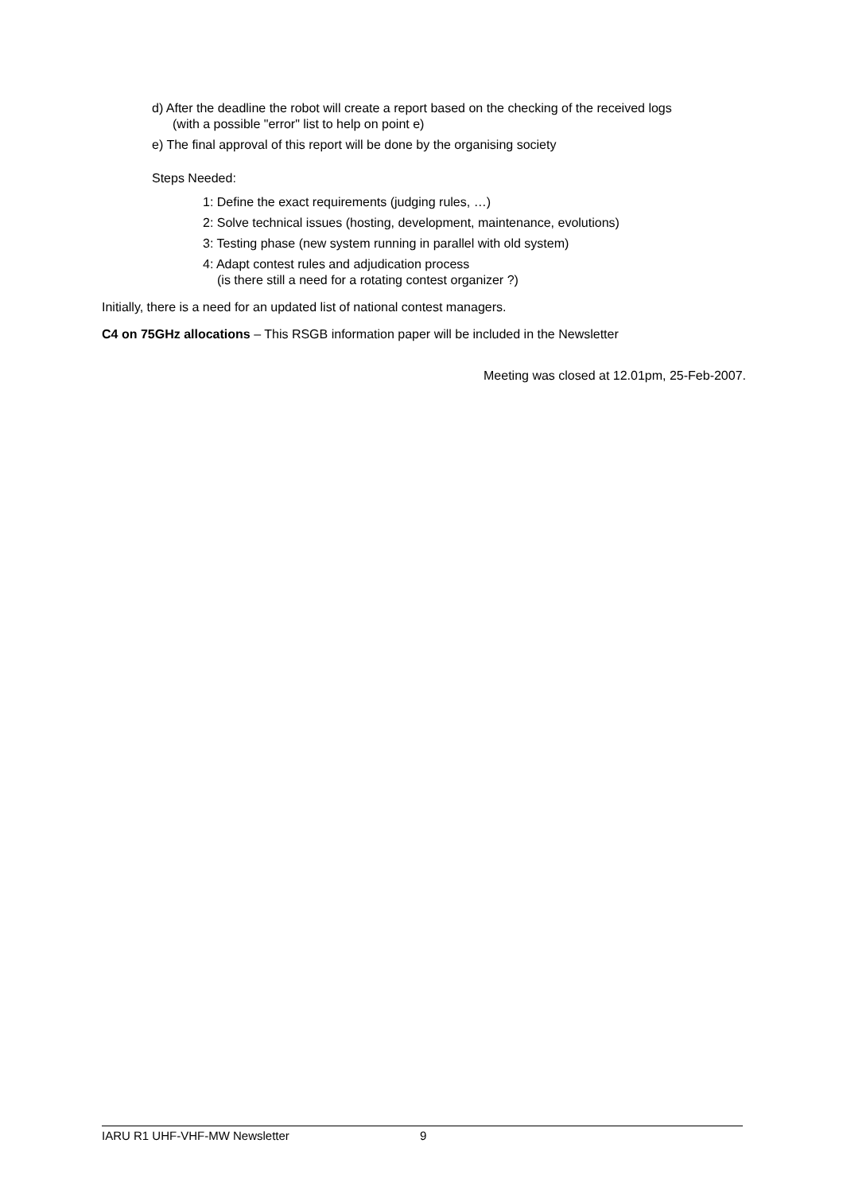d) After the deadline the robot will create a report based on the checking of the received logs
(with a possible "error" list to help on point e)
e) The final approval of this report will be done by the organising society
Steps Needed:
1: Define the exact requirements (judging rules, …)
2: Solve technical issues (hosting, development, maintenance, evolutions)
3: Testing phase (new system running in parallel with old system)
4: Adapt contest rules and adjudication process
(is there still a need for a rotating contest organizer ?)
Initially, there is a need for an updated list of national contest managers.
C4 on 75GHz allocations – This RSGB information paper will be included in the Newsletter
Meeting was closed at 12.01pm, 25-Feb-2007.
IARU R1 UHF-VHF-MW Newsletter 9